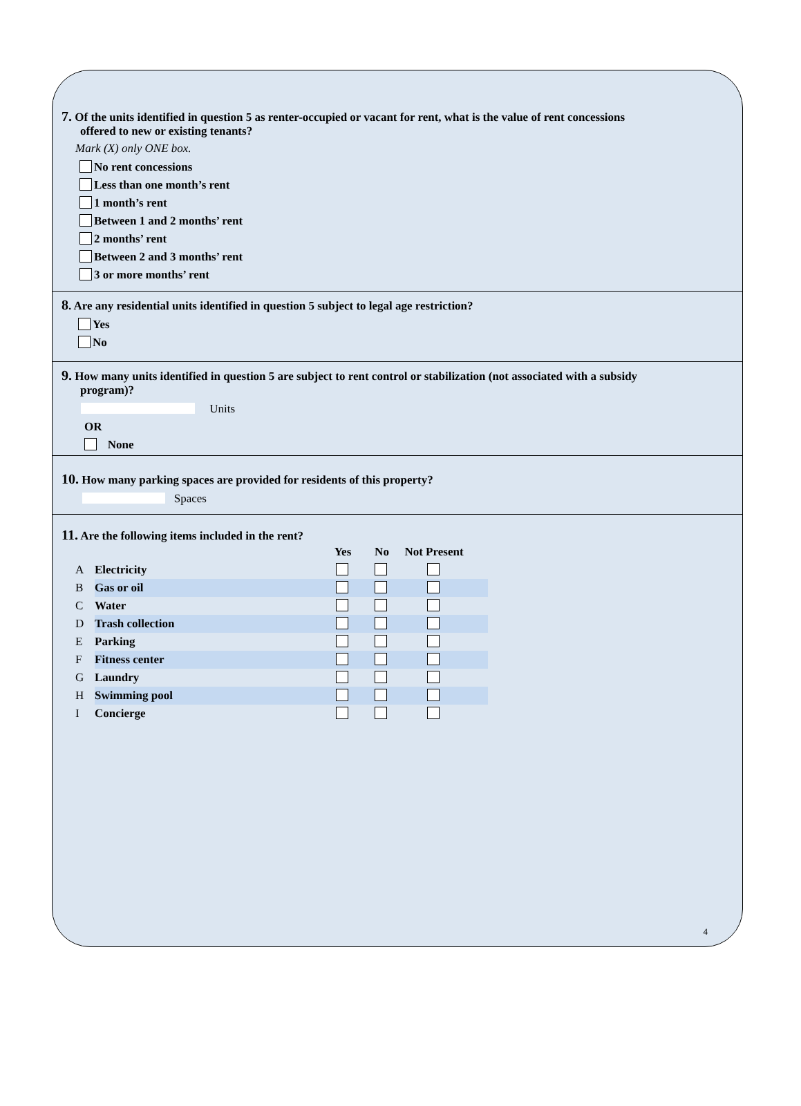7. Of the units identified in question 5 as renter-occupied or vacant for rent, what is the value of rent concessions
offered to new or existing tenants?
Mark (X) only ONE box.
No rent concessions
Less than one month’s rent
1 month’s rent
Between 1 and 2 months’ rent
2 months’ rent
Between 2 and 3 months’ rent
3 or more months’ rent
8. Are any residential units identified in question 5 subject to legal age restriction?
Yes
No
9. How many units identified in question 5 are subject to rent control or stabilization (not associated with a subsidy
program)?
Units
OR
None
10. How many parking spaces are provided for residents of this property?
Spaces
11. Are the following items included in the rent?
| | | Yes | No | Not Present | |
| --- | --- | --- | --- | --- | --- |
| A | Electricity | | | | |
| B | Gas or oil | | | | |
| C | Water | | | | |
| D | Trash collection | | | | |
| E | Parking | | | | |
| F | Fitness center | | | | |
| G | Laundry | | | | |
| H | Swimming pool | | | | |
| I | Concierge | | | | |
4